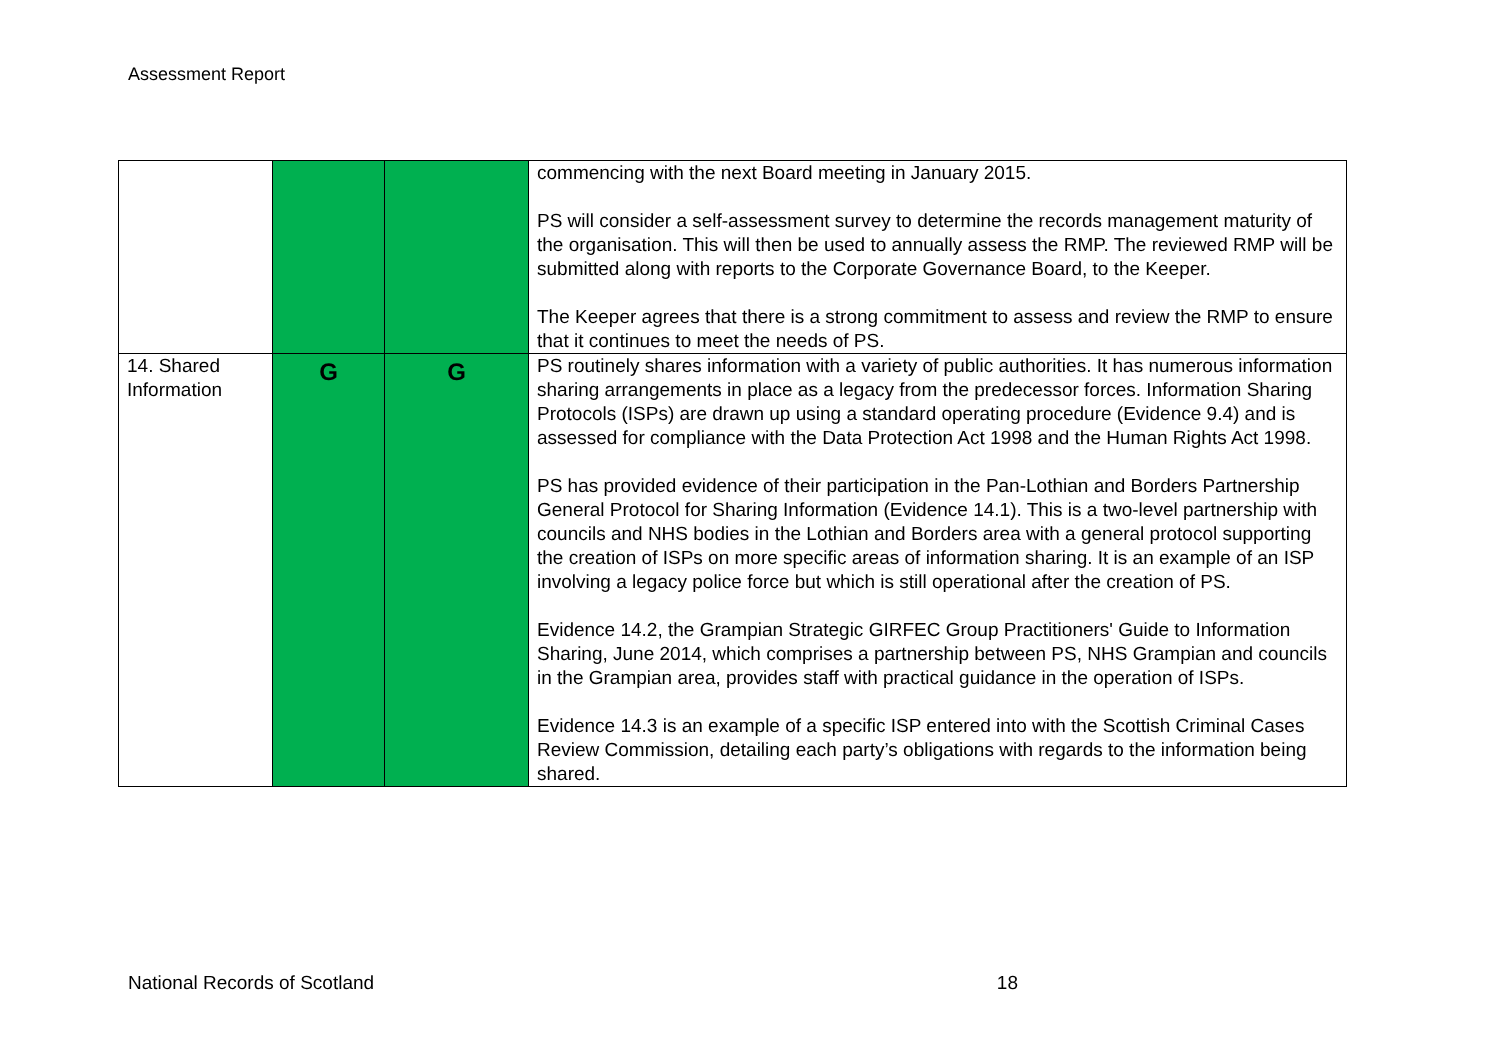Assessment Report
| | | | commencing with the next Board meeting in January 2015. PS will consider a self-assessment survey to determine the records management maturity of the organisation. This will then be used to annually assess the RMP. The reviewed RMP will be submitted along with reports to the Corporate Governance Board, to the Keeper. The Keeper agrees that there is a strong commitment to assess and review the RMP to ensure that it continues to meet the needs of PS. |
| 14. Shared Information | G | G | PS routinely shares information with a variety of public authorities. It has numerous information sharing arrangements in place as a legacy from the predecessor forces. Information Sharing Protocols (ISPs) are drawn up using a standard operating procedure (Evidence 9.4) and is assessed for compliance with the Data Protection Act 1998 and the Human Rights Act 1998. PS has provided evidence of their participation in the Pan-Lothian and Borders Partnership General Protocol for Sharing Information (Evidence 14.1). This is a two-level partnership with councils and NHS bodies in the Lothian and Borders area with a general protocol supporting the creation of ISPs on more specific areas of information sharing. It is an example of an ISP involving a legacy police force but which is still operational after the creation of PS. Evidence 14.2, the Grampian Strategic GIRFEC Group Practitioners' Guide to Information Sharing, June 2014, which comprises a partnership between PS, NHS Grampian and councils in the Grampian area, provides staff with practical guidance in the operation of ISPs. Evidence 14.3 is an example of a specific ISP entered into with the Scottish Criminal Cases Review Commission, detailing each party’s obligations with regards to the information being shared. |
National Records of Scotland 18